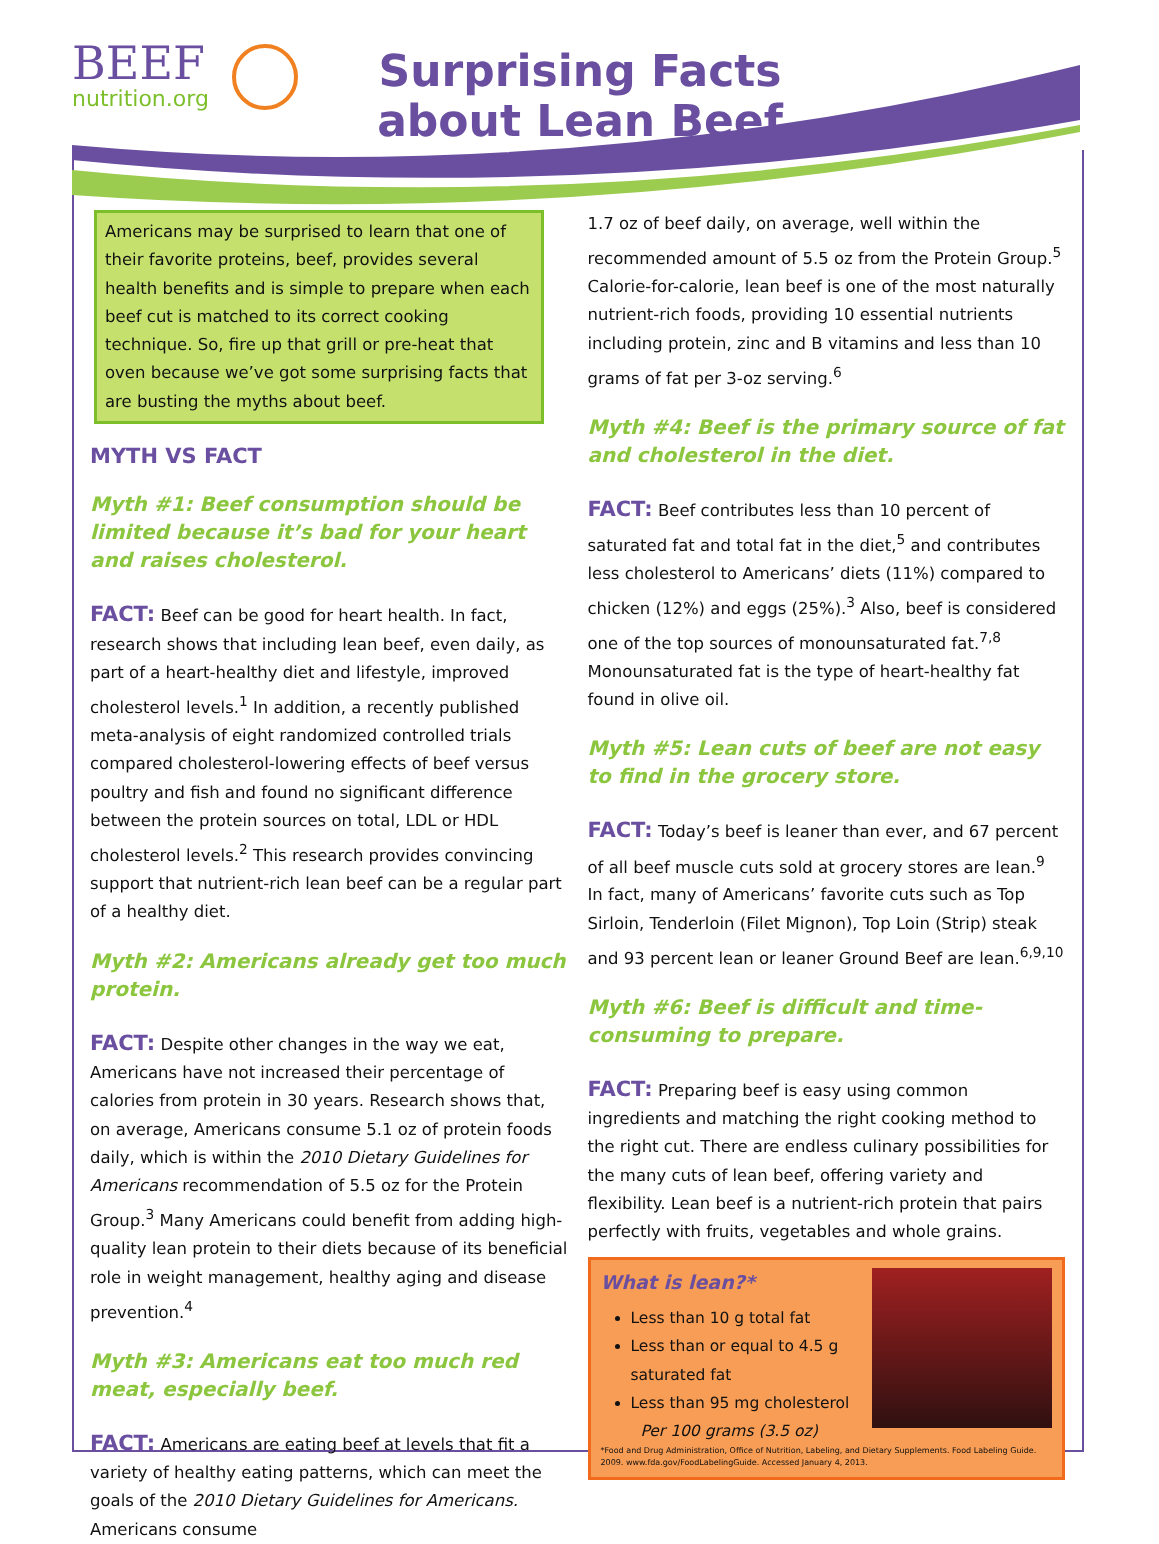BEEF
nutrition.org
Surprising Facts about Lean Beef
Americans may be surprised to learn that one of their favorite proteins, beef, provides several health benefits and is simple to prepare when each beef cut is matched to its correct cooking technique. So, fire up that grill or pre-heat that oven because we’ve got some surprising facts that are busting the myths about beef.
MYTH VS FACT
Myth #1: Beef consumption should be limited because it’s bad for your heart and raises cholesterol.
FACT: Beef can be good for heart health. In fact, research shows that including lean beef, even daily, as part of a heart-healthy diet and lifestyle, improved cholesterol levels.<sup>1</sup> In addition, a recently published meta-analysis of eight randomized controlled trials compared cholesterol-lowering effects of beef versus poultry and fish and found no significant difference between the protein sources on total, LDL or HDL cholesterol levels.<sup>2</sup> This research provides convincing support that nutrient-rich lean beef can be a regular part of a healthy diet.
Myth #2: Americans already get too much protein.
FACT: Despite other changes in the way we eat, Americans have not increased their percentage of calories from protein in 30 years. Research shows that, on average, Americans consume 5.1 oz of protein foods daily, which is within the 2010 Dietary Guidelines for Americans recommendation of 5.5 oz for the Protein Group.<sup>3</sup> Many Americans could benefit from adding high-quality lean protein to their diets because of its beneficial role in weight management, healthy aging and disease prevention.<sup>4</sup>
Myth #3: Americans eat too much red meat, especially beef.
FACT: Americans are eating beef at levels that fit a variety of healthy eating patterns, which can meet the goals of the 2010 Dietary Guidelines for Americans. Americans consume
1.7 oz of beef daily, on average, well within the recommended amount of 5.5 oz from the Protein Group.<sup>5</sup>
Calorie-for-calorie, lean beef is one of the most naturally nutrient-rich foods, providing 10 essential nutrients including protein, zinc and B vitamins and less than 10 grams of fat per 3-oz serving.<sup>6</sup>
Myth #4: Beef is the primary source of fat and cholesterol in the diet.
FACT: Beef contributes less than 10 percent of saturated fat and total fat in the diet,<sup>5</sup> and contributes less cholesterol to Americans’ diets (11%) compared to chicken (12%) and eggs (25%).<sup>3</sup> Also, beef is considered one of the top sources of monounsaturated fat.<sup>7,8</sup> Monounsaturated fat is the type of heart-healthy fat found in olive oil.
Myth #5: Lean cuts of beef are not easy to find in the grocery store.
FACT: Today’s beef is leaner than ever, and 67 percent of all beef muscle cuts sold at grocery stores are lean.<sup>9</sup> In fact, many of Americans’ favorite cuts such as Top Sirloin, Tenderloin (Filet Mignon), Top Loin (Strip) steak and 93 percent lean or leaner Ground Beef are lean.<sup>6,9,10</sup>
Myth #6: Beef is difficult and time-consuming to prepare.
FACT: Preparing beef is easy using common ingredients and matching the right cooking method to the right cut. There are endless culinary possibilities for the many cuts of lean beef, offering variety and flexibility. Lean beef is a nutrient-rich protein that pairs perfectly with fruits, vegetables and whole grains.
What is lean?*
Less than 10 g total fat
Less than or equal to 4.5 g saturated fat
Less than 95 mg cholesterol
Per 100 grams (3.5 oz)
*Food and Drug Administration, Office of Nutrition, Labeling, and Dietary Supplements. Food Labeling Guide. 2009. www.fda.gov/FoodLabelingGuide. Accessed January 4, 2013.